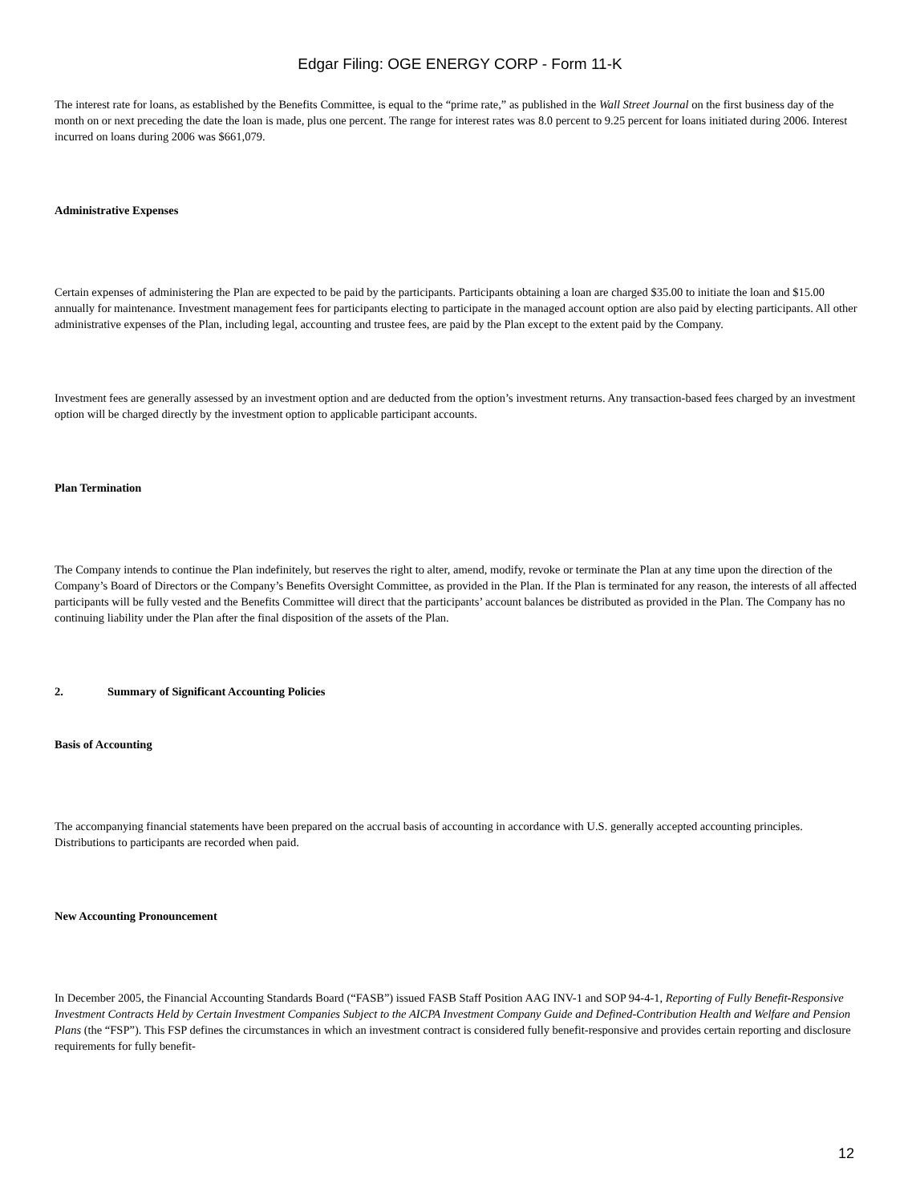Edgar Filing: OGE ENERGY CORP - Form 11-K
The interest rate for loans, as established by the Benefits Committee, is equal to the “prime rate,” as published in the Wall Street Journal on the first business day of the month on or next preceding the date the loan is made, plus one percent. The range for interest rates was 8.0 percent to 9.25 percent for loans initiated during 2006. Interest incurred on loans during 2006 was $661,079.
Administrative Expenses
Certain expenses of administering the Plan are expected to be paid by the participants. Participants obtaining a loan are charged $35.00 to initiate the loan and $15.00 annually for maintenance. Investment management fees for participants electing to participate in the managed account option are also paid by electing participants. All other administrative expenses of the Plan, including legal, accounting and trustee fees, are paid by the Plan except to the extent paid by the Company.
Investment fees are generally assessed by an investment option and are deducted from the option’s investment returns. Any transaction-based fees charged by an investment option will be charged directly by the investment option to applicable participant accounts.
Plan Termination
The Company intends to continue the Plan indefinitely, but reserves the right to alter, amend, modify, revoke or terminate the Plan at any time upon the direction of the Company’s Board of Directors or the Company’s Benefits Oversight Committee, as provided in the Plan. If the Plan is terminated for any reason, the interests of all affected participants will be fully vested and the Benefits Committee will direct that the participants’ account balances be distributed as provided in the Plan. The Company has no continuing liability under the Plan after the final disposition of the assets of the Plan.
2. Summary of Significant Accounting Policies
Basis of Accounting
The accompanying financial statements have been prepared on the accrual basis of accounting in accordance with U.S. generally accepted accounting principles. Distributions to participants are recorded when paid.
New Accounting Pronouncement
In December 2005, the Financial Accounting Standards Board (“FASB”) issued FASB Staff Position AAG INV-1 and SOP 94-4-1, Reporting of Fully Benefit-Responsive Investment Contracts Held by Certain Investment Companies Subject to the AICPA Investment Company Guide and Defined-Contribution Health and Welfare and Pension Plans (the “FSP”). This FSP defines the circumstances in which an investment contract is considered fully benefit-responsive and provides certain reporting and disclosure requirements for fully benefit-
12